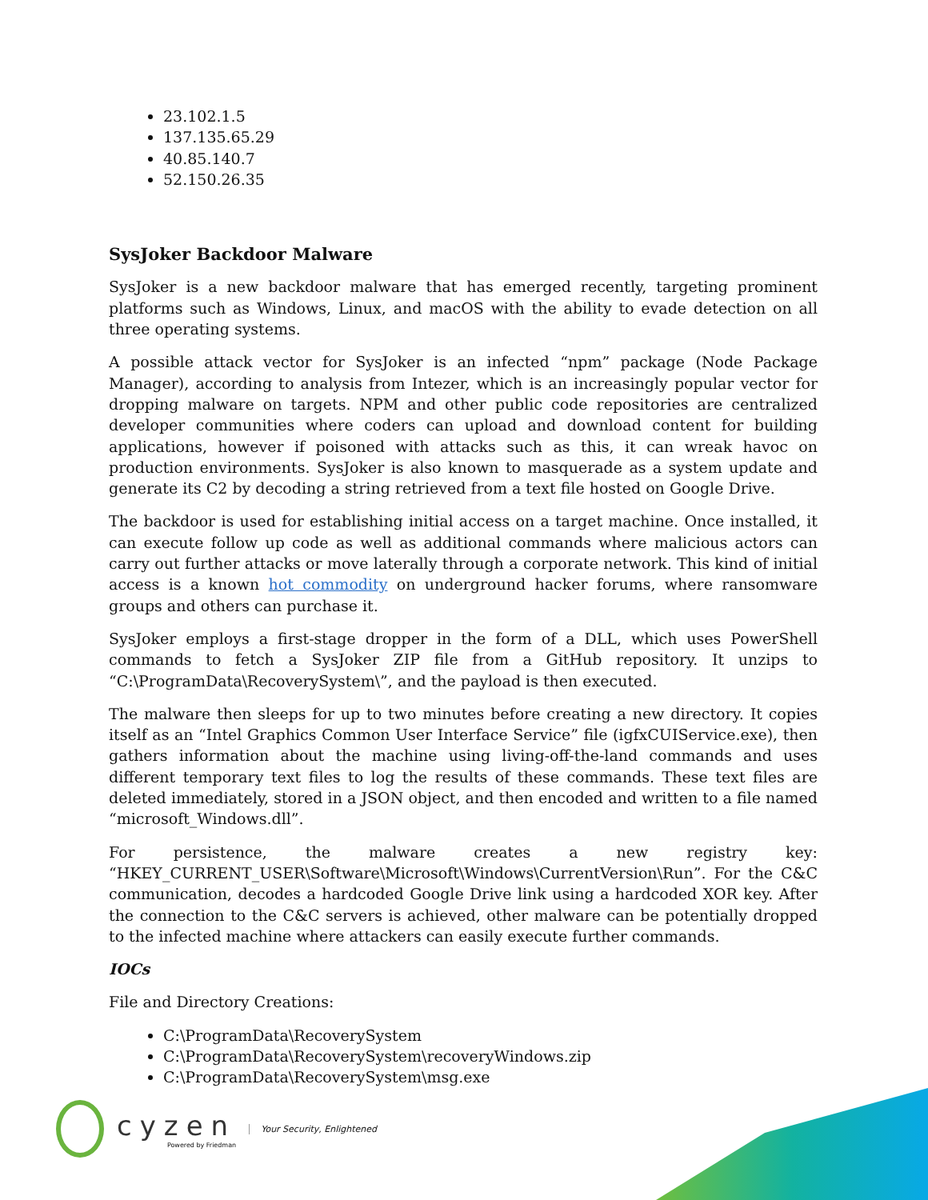23.102.1.5
137.135.65.29
40.85.140.7
52.150.26.35
SysJoker Backdoor Malware
SysJoker is a new backdoor malware that has emerged recently, targeting prominent platforms such as Windows, Linux, and macOS with the ability to evade detection on all three operating systems.
A possible attack vector for SysJoker is an infected “npm” package (Node Package Manager), according to analysis from Intezer, which is an increasingly popular vector for dropping malware on targets. NPM and other public code repositories are centralized developer communities where coders can upload and download content for building applications, however if poisoned with attacks such as this, it can wreak havoc on production environments. SysJoker is also known to masquerade as a system update and generate its C2 by decoding a string retrieved from a text file hosted on Google Drive.
The backdoor is used for establishing initial access on a target machine. Once installed, it can execute follow up code as well as additional commands where malicious actors can carry out further attacks or move laterally through a corporate network. This kind of initial access is a known hot commodity on underground hacker forums, where ransomware groups and others can purchase it.
SysJoker employs a first-stage dropper in the form of a DLL, which uses PowerShell commands to fetch a SysJoker ZIP file from a GitHub repository. It unzips to “C:\ProgramData\RecoverySystem\”, and the payload is then executed.
The malware then sleeps for up to two minutes before creating a new directory. It copies itself as an “Intel Graphics Common User Interface Service” file (igfxCUIService.exe), then gathers information about the machine using living-off-the-land commands and uses different temporary text files to log the results of these commands. These text files are deleted immediately, stored in a JSON object, and then encoded and written to a file named “microsoft_Windows.dll”.
For persistence, the malware creates a new registry key: “HKEY_CURRENT_USER\Software\Microsoft\Windows\CurrentVersion\Run”. For the C&C communication, decodes a hardcoded Google Drive link using a hardcoded XOR key. After the connection to the C&C servers is achieved, other malware can be potentially dropped to the infected machine where attackers can easily execute further commands.
IOCs
File and Directory Creations:
C:\ProgramData\RecoverySystem
C:\ProgramData\RecoverySystem\recoveryWindows.zip
C:\ProgramData\RecoverySystem\msg.exe
cyzen
Powered by Friedman
Your Security, Enlightened